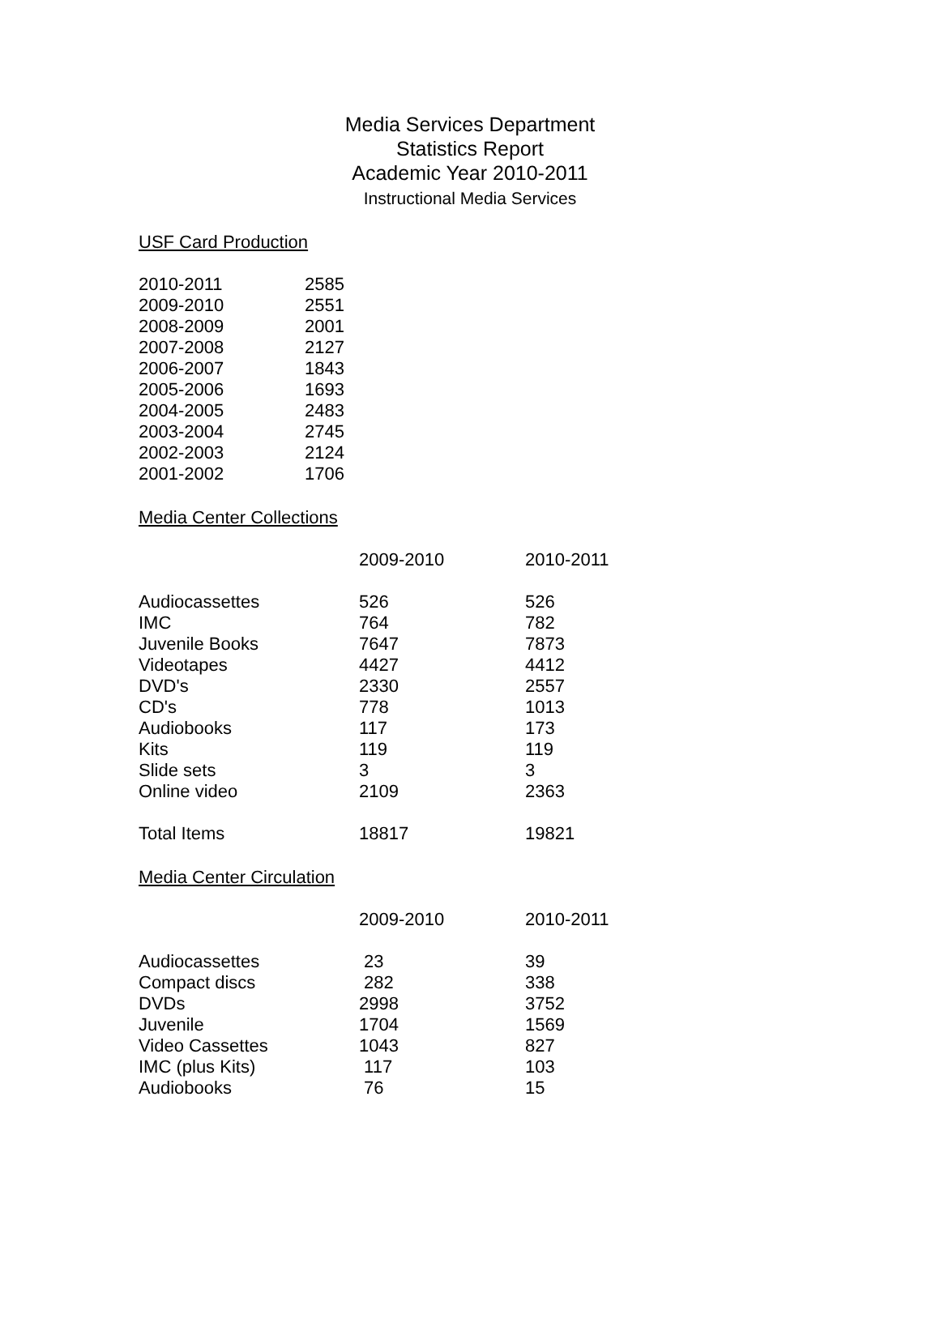Media Services Department
Statistics Report
Academic Year 2010-2011
Instructional Media Services
USF Card Production
| 2010-2011 | 2585 |
| 2009-2010 | 2551 |
| 2008-2009 | 2001 |
| 2007-2008 | 2127 |
| 2006-2007 | 1843 |
| 2005-2006 | 1693 |
| 2004-2005 | 2483 |
| 2003-2004 | 2745 |
| 2002-2003 | 2124 |
| 2001-2002 | 1706 |
Media Center Collections
| | 2009-2010 | 2010-2011 |
| Audiocassettes | 526 | 526 |
| IMC | 764 | 782 |
| Juvenile Books | 7647 | 7873 |
| Videotapes | 4427 | 4412 |
| DVD's | 2330 | 2557 |
| CD's | 778 | 1013 |
| Audiobooks | 117 | 173 |
| Kits | 119 | 119 |
| Slide sets | 3 | 3 |
| Online video | 2109 | 2363 |
| Total Items | 18817 | 19821 |
Media Center Circulation
| | 2009-2010 | 2010-2011 |
| Audiocassettes | 23 | 39 |
| Compact discs | 282 | 338 |
| DVDs | 2998 | 3752 |
| Juvenile | 1704 | 1569 |
| Video Cassettes | 1043 | 827 |
| IMC (plus Kits) | 117 | 103 |
| Audiobooks | 76 | 15 |